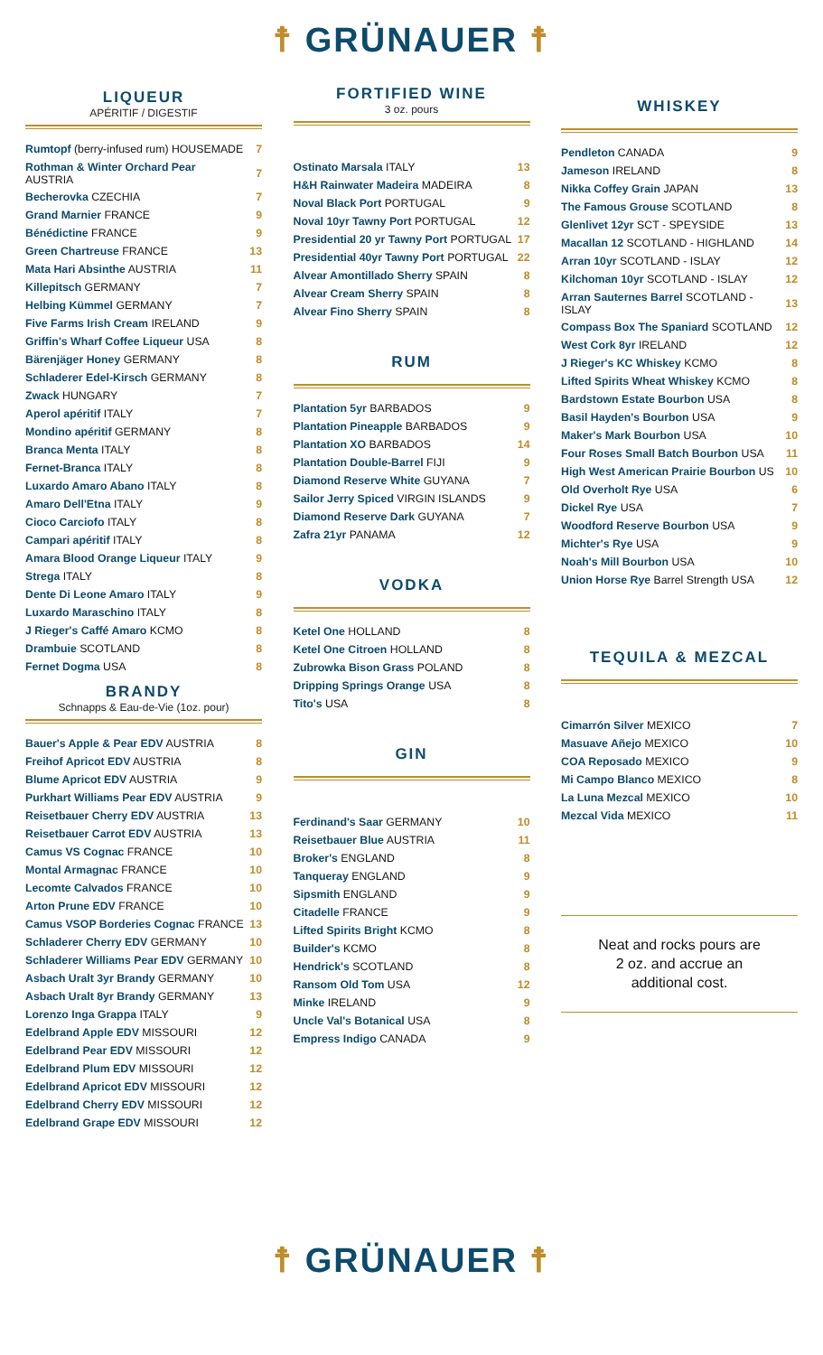☨ GRÜNAUER ☨
LIQUEUR
APÉRITIF / DIGESTIF
| Rumtopf (berry-infused rum) HOUSEMADE | 7 |
| Rothman & Winter Orchard Pear AUSTRIA | 7 |
| Becherovka CZECHIA | 7 |
| Grand Marnier FRANCE | 9 |
| Bénédictine FRANCE | 9 |
| Green Chartreuse FRANCE | 13 |
| Mata Hari Absinthe AUSTRIA | 11 |
| Killepitsch GERMANY | 7 |
| Helbing Kümmel GERMANY | 7 |
| Five Farms Irish Cream IRELAND | 9 |
| Griffin's Wharf Coffee Liqueur USA | 8 |
| Bärenjäger Honey GERMANY | 8 |
| Schladerer Edel-Kirsch GERMANY | 8 |
| Zwack HUNGARY | 7 |
| Aperol apéritif ITALY | 7 |
| Mondino apéritif GERMANY | 8 |
| Branca Menta ITALY | 8 |
| Fernet-Branca ITALY | 8 |
| Luxardo Amaro Abano ITALY | 8 |
| Amaro Dell'Etna ITALY | 9 |
| Cioco Carciofo ITALY | 8 |
| Campari apéritif ITALY | 8 |
| Amara Blood Orange Liqueur ITALY | 9 |
| Strega ITALY | 8 |
| Dente Di Leone Amaro ITALY | 9 |
| Luxardo Maraschino ITALY | 8 |
| J Rieger's Caffé Amaro KCMO | 8 |
| Drambuie SCOTLAND | 8 |
| Fernet Dogma USA | 8 |
BRANDY
Schnapps & Eau-de-Vie (1oz. pour)
| Bauer's Apple & Pear EDV AUSTRIA | 8 |
| Freihof Apricot EDV AUSTRIA | 8 |
| Blume Apricot EDV AUSTRIA | 9 |
| Purkhart Williams Pear EDV AUSTRIA | 9 |
| Reisetbauer Cherry EDV AUSTRIA | 13 |
| Reisetbauer Carrot EDV AUSTRIA | 13 |
| Camus VS Cognac FRANCE | 10 |
| Montal Armagnac FRANCE | 10 |
| Lecomte Calvados FRANCE | 10 |
| Arton Prune EDV FRANCE | 10 |
| Camus VSOP Borderies Cognac FRANCE | 13 |
| Schladerer Cherry EDV GERMANY | 10 |
| Schladerer Williams Pear EDV GERMANY | 10 |
| Asbach Uralt 3yr Brandy GERMANY | 10 |
| Asbach Uralt 8yr Brandy GERMANY | 13 |
| Lorenzo Inga Grappa ITALY | 9 |
| Edelbrand Apple EDV MISSOURI | 12 |
| Edelbrand Pear EDV MISSOURI | 12 |
| Edelbrand Plum EDV MISSOURI | 12 |
| Edelbrand Apricot EDV MISSOURI | 12 |
| Edelbrand Cherry EDV MISSOURI | 12 |
| Edelbrand Grape EDV MISSOURI | 12 |
FORTIFIED WINE
3 oz. pours
| Ostinato Marsala ITALY | 13 |
| H&H Rainwater Madeira MADEIRA | 8 |
| Noval Black Port PORTUGAL | 9 |
| Noval 10yr Tawny Port PORTUGAL | 12 |
| Presidential 20 yr Tawny Port PORTUGAL | 17 |
| Presidential 40yr Tawny Port PORTUGAL | 22 |
| Alvear Amontillado Sherry SPAIN | 8 |
| Alvear Cream Sherry SPAIN | 8 |
| Alvear Fino Sherry SPAIN | 8 |
RUM
| Plantation 5yr BARBADOS | 9 |
| Plantation Pineapple BARBADOS | 9 |
| Plantation XO BARBADOS | 14 |
| Plantation Double-Barrel FIJI | 9 |
| Diamond Reserve White GUYANA | 7 |
| Sailor Jerry Spiced VIRGIN ISLANDS | 9 |
| Diamond Reserve Dark GUYANA | 7 |
| Zafra 21yr PANAMA | 12 |
VODKA
| Ketel One HOLLAND | 8 |
| Ketel One Citroen HOLLAND | 8 |
| Zubrowka Bison Grass POLAND | 8 |
| Dripping Springs Orange USA | 8 |
| Tito's USA | 8 |
GIN
| Ferdinand's Saar GERMANY | 10 |
| Reisetbauer Blue AUSTRIA | 11 |
| Broker's ENGLAND | 8 |
| Tanqueray ENGLAND | 9 |
| Sipsmith ENGLAND | 9 |
| Citadelle FRANCE | 9 |
| Lifted Spirits Bright KCMO | 8 |
| Builder's KCMO | 8 |
| Hendrick's SCOTLAND | 8 |
| Ransom Old Tom USA | 12 |
| Minke IRELAND | 9 |
| Uncle Val's Botanical USA | 8 |
| Empress Indigo CANADA | 9 |
WHISKEY
| Pendleton CANADA | 9 |
| Jameson IRELAND | 8 |
| Nikka Coffey Grain JAPAN | 13 |
| The Famous Grouse SCOTLAND | 8 |
| Glenlivet 12yr SCT - SPEYSIDE | 13 |
| Macallan 12 SCOTLAND - HIGHLAND | 14 |
| Arran 10yr SCOTLAND - ISLAY | 12 |
| Kilchoman 10yr SCOTLAND - ISLAY | 12 |
| Arran Sauternes Barrel SCOTLAND - ISLAY | 13 |
| Compass Box The Spaniard SCOTLAND | 12 |
| West Cork 8yr IRELAND | 12 |
| J Rieger's KC Whiskey KCMO | 8 |
| Lifted Spirits Wheat Whiskey KCMO | 8 |
| Bardstown Estate Bourbon USA | 8 |
| Basil Hayden's Bourbon USA | 9 |
| Maker's Mark Bourbon USA | 10 |
| Four Roses Small Batch Bourbon USA | 11 |
| High West American Prairie Bourbon US | 10 |
| Old Overholt Rye USA | 6 |
| Dickel Rye USA | 7 |
| Woodford Reserve Bourbon USA | 9 |
| Michter's Rye USA | 9 |
| Noah's Mill Bourbon USA | 10 |
| Union Horse Rye Barrel Strength USA | 12 |
TEQUILA & MEZCAL
| Cimarrón Silver MEXICO | 7 |
| Masuave Añejo MEXICO | 10 |
| COA Reposado MEXICO | 9 |
| Mi Campo Blanco MEXICO | 8 |
| La Luna Mezcal MEXICO | 10 |
| Mezcal Vida MEXICO | 11 |
Neat and rocks pours are
2 oz. and accrue an
additional cost.
☨ GRÜNAUER ☨